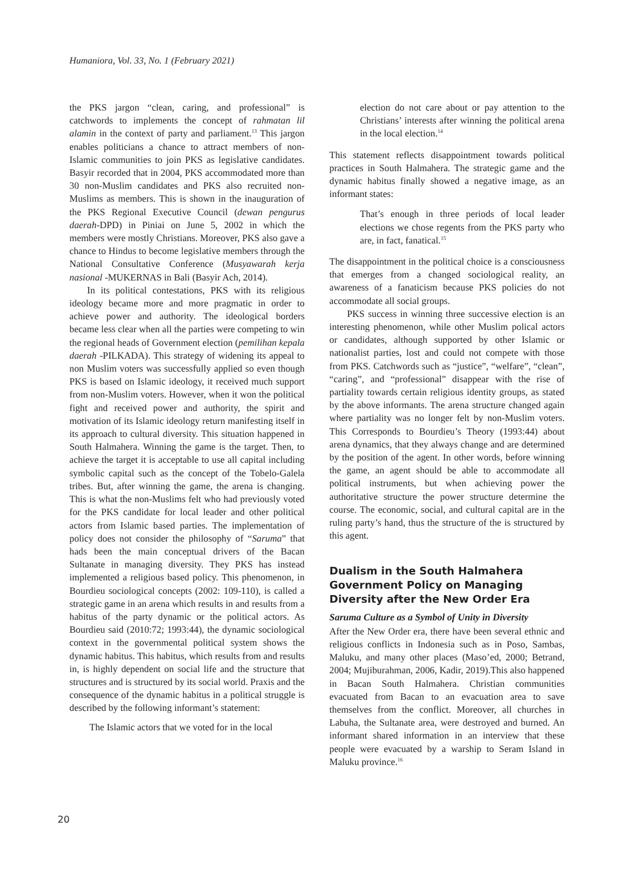Humaniora, Vol. 33, No. 1 (February 2021)
the PKS jargon “clean, caring, and professional” is catchwords to implements the concept of rahmatan lil alamin in the context of party and parliament.<sup>13</sup> This jargon enables politicians a chance to attract members of non-Islamic communities to join PKS as legislative candidates. Basyir recorded that in 2004, PKS accommodated more than 30 non-Muslim candidates and PKS also recruited non-Muslims as members. This is shown in the inauguration of the PKS Regional Executive Council (dewan pengurus daerah-DPD) in Piniai on June 5, 2002 in which the members were mostly Christians. Moreover, PKS also gave a chance to Hindus to become legislative members through the National Consultative Conference (Musyawarah kerja nasional -MUKERNAS in Bali (Basyir Ach, 2014).
In its political contestations, PKS with its religious ideology became more and more pragmatic in order to achieve power and authority. The ideological borders became less clear when all the parties were competing to win the regional heads of Government election (pemilihan kepala daerah -PILKADA). This strategy of widening its appeal to non Muslim voters was successfully applied so even though PKS is based on Islamic ideology, it received much support from non-Muslim voters. However, when it won the political fight and received power and authority, the spirit and motivation of its Islamic ideology return manifesting itself in its approach to cultural diversity. This situation happened in South Halmahera. Winning the game is the target. Then, to achieve the target it is acceptable to use all capital including symbolic capital such as the concept of the Tobelo-Galela tribes. But, after winning the game, the arena is changing. This is what the non-Muslims felt who had previously voted for the PKS candidate for local leader and other political actors from Islamic based parties. The implementation of policy does not consider the philosophy of “Saruma” that hads been the main conceptual drivers of the Bacan Sultanate in managing diversity. They PKS has instead implemented a religious based policy. This phenomenon, in Bourdieu sociological concepts (2002: 109-110), is called a strategic game in an arena which results in and results from a habitus of the party dynamic or the political actors. As Bourdieu said (2010:72; 1993:44), the dynamic sociological context in the governmental political system shows the dynamic habitus. This habitus, which results from and results in, is highly dependent on social life and the structure that structures and is structured by its social world. Praxis and the consequence of the dynamic habitus in a political struggle is described by the following informant’s statement:
The Islamic actors that we voted for in the local
election do not care about or pay attention to the Christians’ interests after winning the political arena in the local election.<sup>14</sup>
This statement reflects disappointment towards political practices in South Halmahera. The strategic game and the dynamic habitus finally showed a negative image, as an informant states:
That’s enough in three periods of local leader elections we chose regents from the PKS party who are, in fact, fanatical.<sup>15</sup>
The disappointment in the political choice is a consciousness that emerges from a changed sociological reality, an awareness of a fanaticism because PKS policies do not accommodate all social groups.
PKS success in winning three successive election is an interesting phenomenon, while other Muslim polical actors or candidates, although supported by other Islamic or nationalist parties, lost and could not compete with those from PKS. Catchwords such as “justice”, “welfare”, “clean”, “caring”, and “professional” disappear with the rise of partiality towards certain religious identity groups, as stated by the above informants. The arena structure changed again where partiality was no longer felt by non-Muslim voters. This Corresponds to Bourdieu’s Theory (1993:44) about arena dynamics, that they always change and are determined by the position of the agent. In other words, before winning the game, an agent should be able to accommodate all political instruments, but when achieving power the authoritative structure the power structure determine the course. The economic, social, and cultural capital are in the ruling party’s hand, thus the structure of the is structured by this agent.
Dualism in the South Halmahera Government Policy on Managing Diversity after the New Order Era
Saruma Culture as a Symbol of Unity in Diversity
After the New Order era, there have been several ethnic and religious conflicts in Indonesia such as in Poso, Sambas, Maluku, and many other places (Maso’ed, 2000; Betrand, 2004; Mujiburahman, 2006, Kadir, 2019).This also happened in Bacan South Halmahera. Christian communities evacuated from Bacan to an evacuation area to save themselves from the conflict. Moreover, all churches in Labuha, the Sultanate area, were destroyed and burned. An informant shared information in an interview that these people were evacuated by a warship to Seram Island in Maluku province.<sup>16</sup>
20